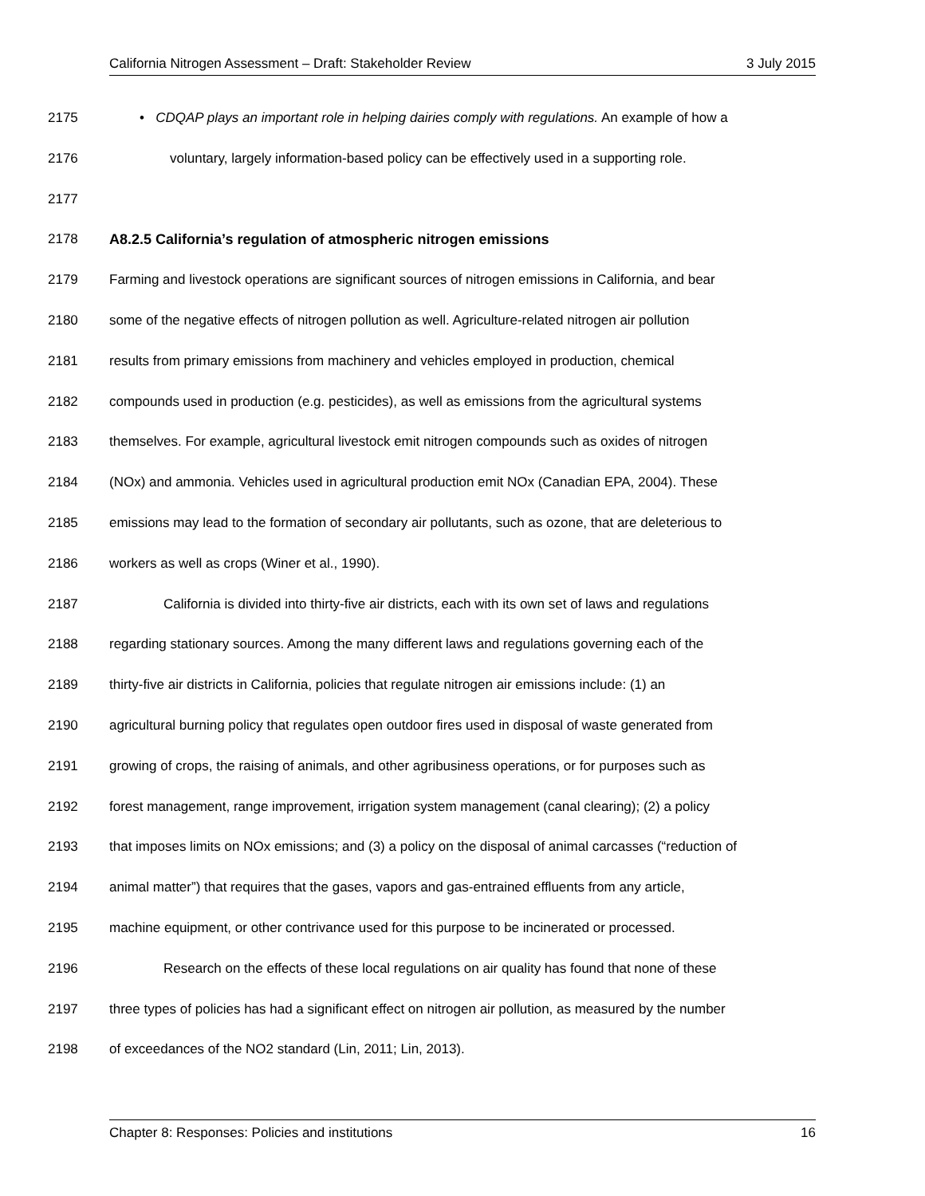California Nitrogen Assessment – Draft: Stakeholder Review 3 July 2015
2175 • CDQAP plays an important role in helping dairies comply with regulations. An example of how a
2176 voluntary, largely information-based policy can be effectively used in a supporting role.
2177
2178 A8.2.5 California’s regulation of atmospheric nitrogen emissions
2179 Farming and livestock operations are significant sources of nitrogen emissions in California, and bear
2180 some of the negative effects of nitrogen pollution as well. Agriculture-related nitrogen air pollution
2181 results from primary emissions from machinery and vehicles employed in production, chemical
2182 compounds used in production (e.g. pesticides), as well as emissions from the agricultural systems
2183 themselves. For example, agricultural livestock emit nitrogen compounds such as oxides of nitrogen
2184 (NOx) and ammonia. Vehicles used in agricultural production emit NOx (Canadian EPA, 2004). These
2185 emissions may lead to the formation of secondary air pollutants, such as ozone, that are deleterious to
2186 workers as well as crops (Winer et al., 1990).
2187 California is divided into thirty-five air districts, each with its own set of laws and regulations
2188 regarding stationary sources. Among the many different laws and regulations governing each of the
2189 thirty-five air districts in California, policies that regulate nitrogen air emissions include: (1) an
2190 agricultural burning policy that regulates open outdoor fires used in disposal of waste generated from
2191 growing of crops, the raising of animals, and other agribusiness operations, or for purposes such as
2192 forest management, range improvement, irrigation system management (canal clearing); (2) a policy
2193 that imposes limits on NOx emissions; and (3) a policy on the disposal of animal carcasses (“reduction of
2194 animal matter”) that requires that the gases, vapors and gas-entrained effluents from any article,
2195 machine equipment, or other contrivance used for this purpose to be incinerated or processed.
2196 Research on the effects of these local regulations on air quality has found that none of these
2197 three types of policies has had a significant effect on nitrogen air pollution, as measured by the number
2198 of exceedances of the NO2 standard (Lin, 2011; Lin, 2013).
Chapter 8: Responses: Policies and institutions 16